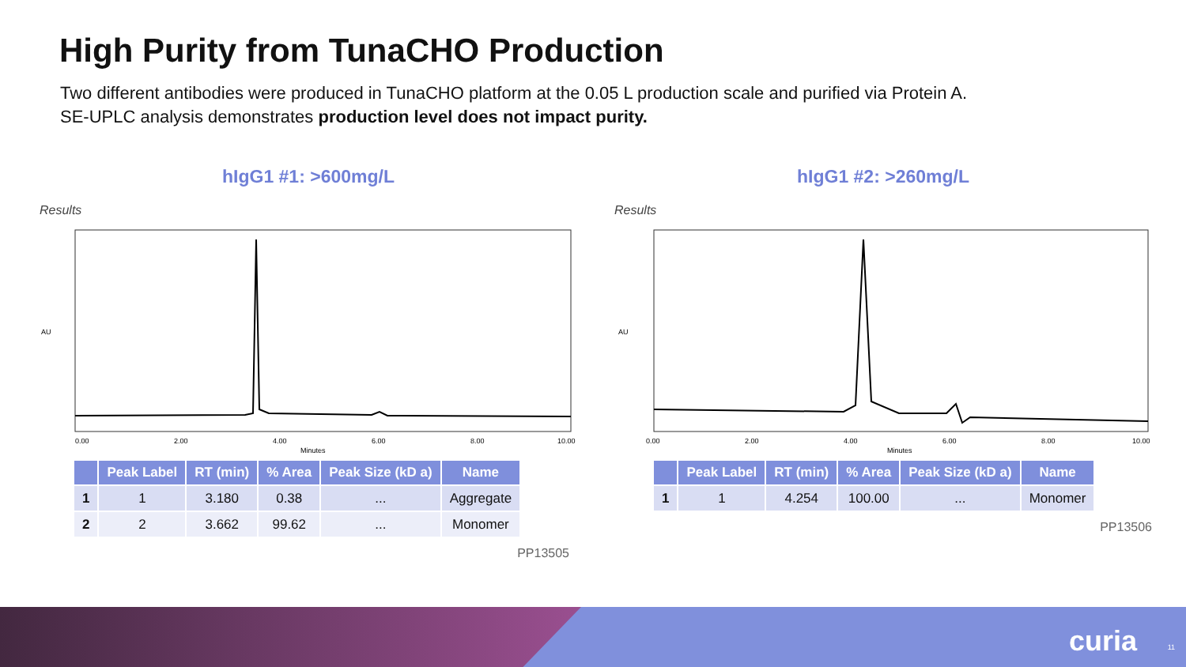High Purity from TunaCHO Production
Two different antibodies were produced in TunaCHO platform at the 0.05 L production scale and purified via Protein A. SE-UPLC analysis demonstrates production level does not impact purity.
hIgG1 #1: >600mg/L
Results
AU
Minutes
0.00
2.00
4.00
6.00
8.00
10.00
| | Peak Label | RT (min) | % Area | Peak Size (kD a) | Name |
| --- | --- | --- | --- | --- | --- |
| 1 | 1 | 3.180 | 0.38 | ... | Aggregate |
| 2 | 2 | 3.662 | 99.62 | ... | Monomer |
PP13505
hIgG1 #2: >260mg/L
Results
AU
Minutes
0.00
2.00
4.00
6.00
8.00
10.00
| | Peak Label | RT (min) | % Area | Peak Size (kD a) | Name |
| --- | --- | --- | --- | --- | --- |
| 1 | 1 | 4.254 | 100.00 | ... | Monomer |
PP13506
curia 11